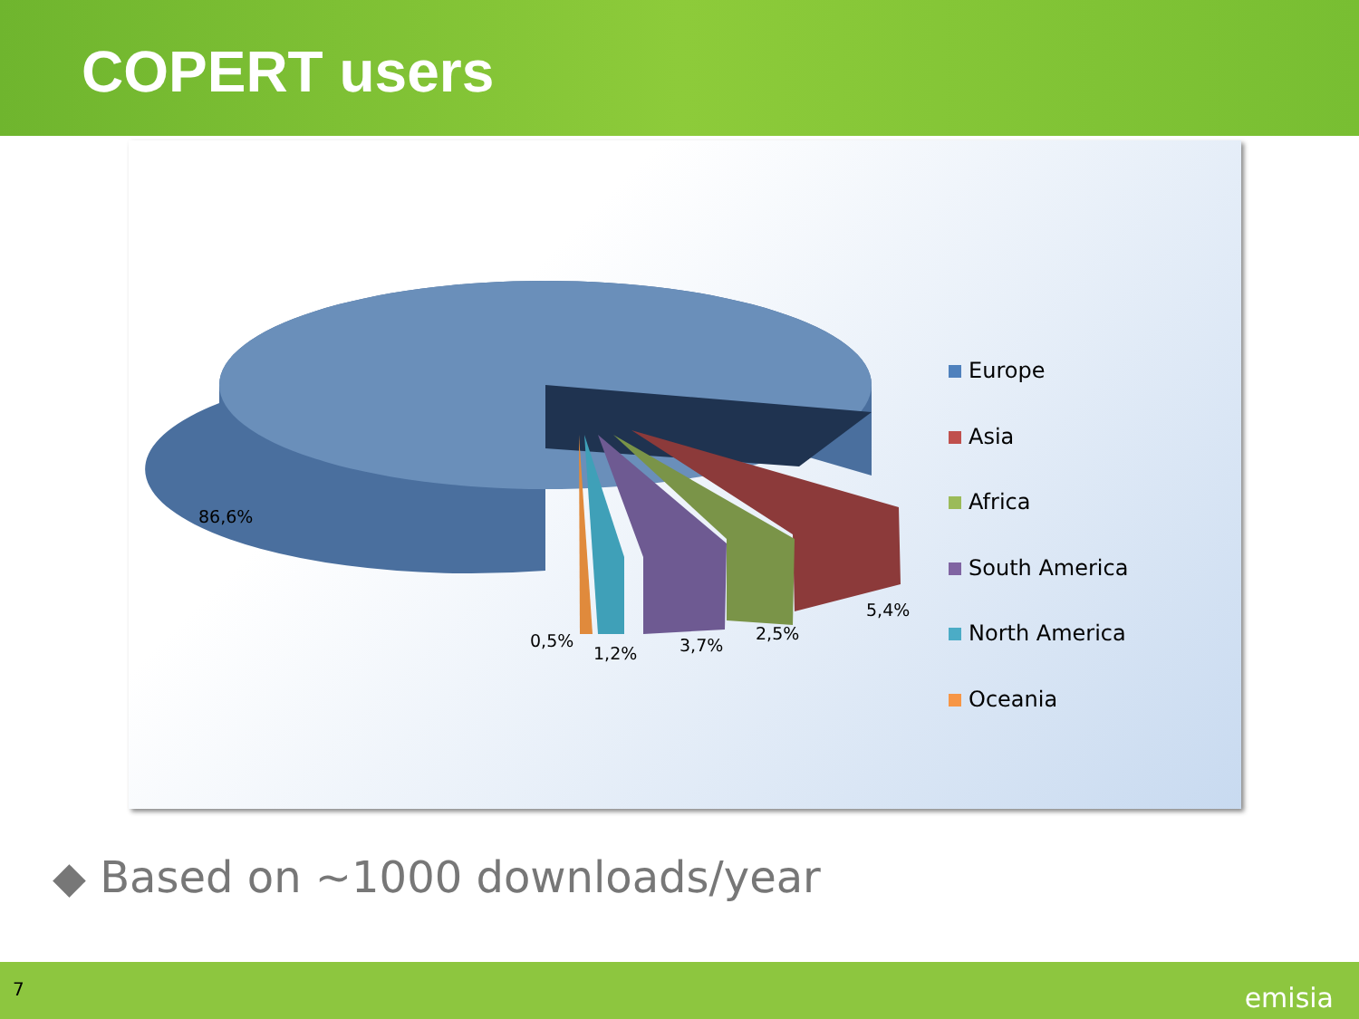COPERT users
86,6%
0,5%
1,2% 3,7%
2,5%
5,4%
Europe
Asia
Africa
South America
North America
Oceania
◆ Based on ~1000 downloads/year
7 emisia